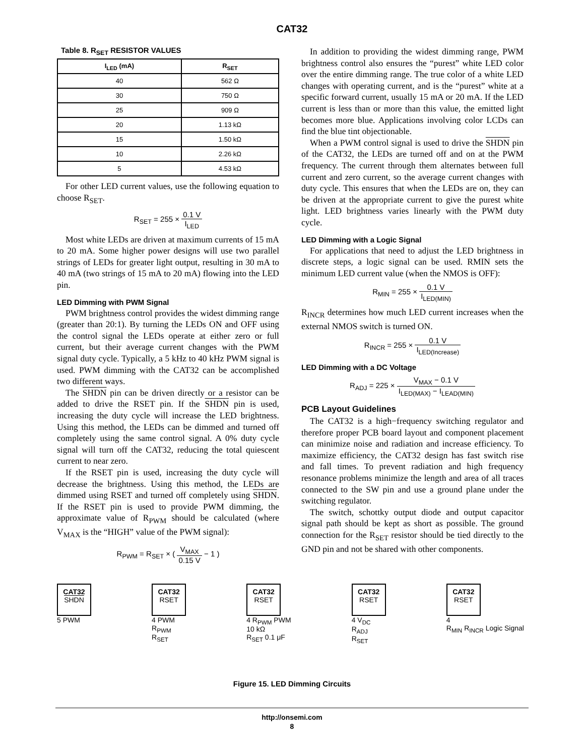CAT32
Table 8. R<sub>SET</sub> RESISTOR VALUES
| I<sub>LED</sub> (mA) | R<sub>SET</sub> |
| --- | --- |
| 40 | 562 Ω |
| 30 | 750 Ω |
| 25 | 909 Ω |
| 20 | 1.13 kΩ |
| 15 | 1.50 kΩ |
| 10 | 2.26 kΩ |
| 5 | 4.53 kΩ |
For other LED current values, use the following equation to choose R<sub>SET</sub>.
R<sub>SET</sub> = 255 × 0.1 V I<sub>LED</sub>
Most white LEDs are driven at maximum currents of 15 mA to 20 mA. Some higher power designs will use two parallel strings of LEDs for greater light output, resulting in 30 mA to 40 mA (two strings of 15 mA to 20 mA) flowing into the LED pin.
LED Dimming with PWM Signal
PWM brightness control provides the widest dimming range (greater than 20:1). By turning the LEDs ON and OFF using the control signal the LEDs operate at either zero or full current, but their average current changes with the PWM signal duty cycle. Typically, a 5 kHz to 40 kHz PWM signal is used. PWM dimming with the CAT32 can be accomplished two different ways.
The SHDN pin can be driven directly or a resistor can be added to drive the RSET pin. If the SHDN pin is used, increasing the duty cycle will increase the LED brightness. Using this method, the LEDs can be dimmed and turned off completely using the same control signal. A 0% duty cycle signal will turn off the CAT32, reducing the total quiescent current to near zero.
If the RSET pin is used, increasing the duty cycle will decrease the brightness. Using this method, the LEDs are dimmed using RSET and turned off completely using SHDN. If the RSET pin is used to provide PWM dimming, the approximate value of R<sub>PWM</sub> should be calculated (where V<sub>MAX</sub> is the “HIGH” value of the PWM signal):
R<sub>PWM</sub> = R<sub>SET</sub> × ( V<sub>MAX</sub> 0.15 V − 1 )
In addition to providing the widest dimming range, PWM brightness control also ensures the “purest” white LED color over the entire dimming range. The true color of a white LED changes with operating current, and is the “purest” white at a specific forward current, usually 15 mA or 20 mA. If the LED current is less than or more than this value, the emitted light becomes more blue. Applications involving color LCDs can find the blue tint objectionable.
When a PWM control signal is used to drive the SHDN pin of the CAT32, the LEDs are turned off and on at the PWM frequency. The current through them alternates between full current and zero current, so the average current changes with duty cycle. This ensures that when the LEDs are on, they can be driven at the appropriate current to give the purest white light. LED brightness varies linearly with the PWM duty cycle.
LED Dimming with a Logic Signal
For applications that need to adjust the LED brightness in discrete steps, a logic signal can be used. RMIN sets the minimum LED current value (when the NMOS is OFF):
R<sub>MIN</sub> = 255 × 0.1 V I<sub>LED(MIN)</sub>
R<sub>INCR</sub> determines how much LED current increases when the external NMOS switch is turned ON.
R<sub>INCR</sub> = 255 × 0.1 V I<sub>LED(Increase)</sub>
LED Dimming with a DC Voltage
R<sub>ADJ</sub> = 225 × V<sub>MAX</sub> − 0.1 V I<sub>LED(MAX)</sub> − I<sub>LEAD(MIN)</sub>
PCB Layout Guidelines
The CAT32 is a high−frequency switching regulator and therefore proper PCB board layout and component placement can minimize noise and radiation and increase efficiency. To maximize efficiency, the CAT32 design has fast switch rise and fall times. To prevent radiation and high frequency resonance problems minimize the length and area of all traces connected to the SW pin and use a ground plane under the switching regulator.
The switch, schottky output diode and output capacitor signal path should be kept as short as possible. The ground connection for the R<sub>SET</sub> resistor should be tied directly to the GND pin and not be shared with other components.
CAT32
SHDN
5 PWM
CAT32
RSET
4 PWM
R<sub>PWM</sub>
R<sub>SET</sub>
CAT32
RSET
4 R<sub>PWM</sub> PWM
10 kΩ
R<sub>SET</sub> 0.1 μF
CAT32
RSET
4 V<sub>DC</sub>
R<sub>ADJ</sub>
R<sub>SET</sub>
CAT32
RSET
4
R<sub>MIN</sub> R<sub>INCR</sub> Logic Signal
Figure 15. LED Dimming Circuits
http://onsemi.com
8